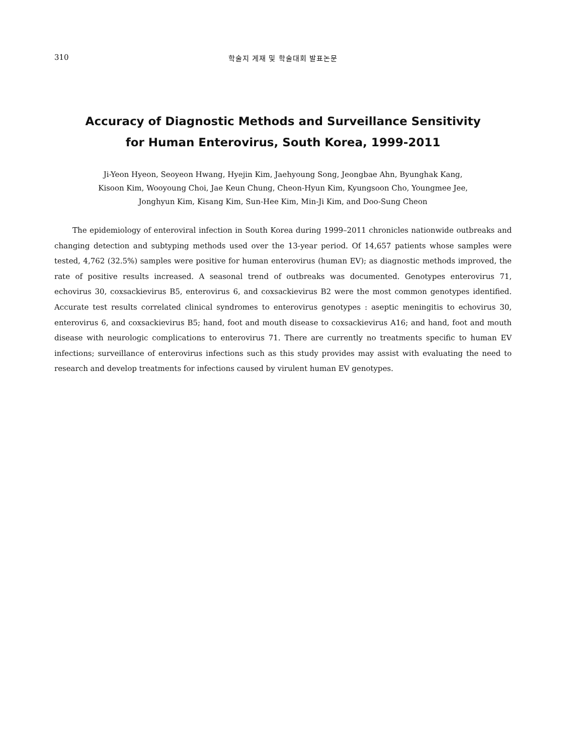310 학술지 게재 및 학술대회 발표논문
Accuracy of Diagnostic Methods and Surveillance Sensitivity
for Human Enterovirus, South Korea, 1999-2011
Ji-Yeon Hyeon, Seoyeon Hwang, Hyejin Kim, Jaehyoung Song, Jeongbae Ahn, Byunghak Kang,
Kisoon Kim, Wooyoung Choi, Jae Keun Chung, Cheon-Hyun Kim, Kyungsoon Cho, Youngmee Jee,
Jonghyun Kim, Kisang Kim, Sun-Hee Kim, Min-Ji Kim, and Doo-Sung Cheon
The epidemiology of enteroviral infection in South Korea during 1999–2011 chronicles nationwide outbreaks and changing detection and subtyping methods used over the 13-year period. Of 14,657 patients whose samples were tested, 4,762 (32.5%) samples were positive for human enterovirus (human EV); as diagnostic methods improved, the rate of positive results increased. A seasonal trend of outbreaks was documented. Genotypes enterovirus 71, echovirus 30, coxsackievirus B5, enterovirus 6, and coxsackievirus B2 were the most common genotypes identified. Accurate test results correlated clinical syndromes to enterovirus genotypes : aseptic meningitis to echovirus 30, enterovirus 6, and coxsackievirus B5; hand, foot and mouth disease to coxsackievirus A16; and hand, foot and mouth disease with neurologic complications to enterovirus 71. There are currently no treatments specific to human EV infections; surveillance of enterovirus infections such as this study provides may assist with evaluating the need to research and develop treatments for infections caused by virulent human EV genotypes.